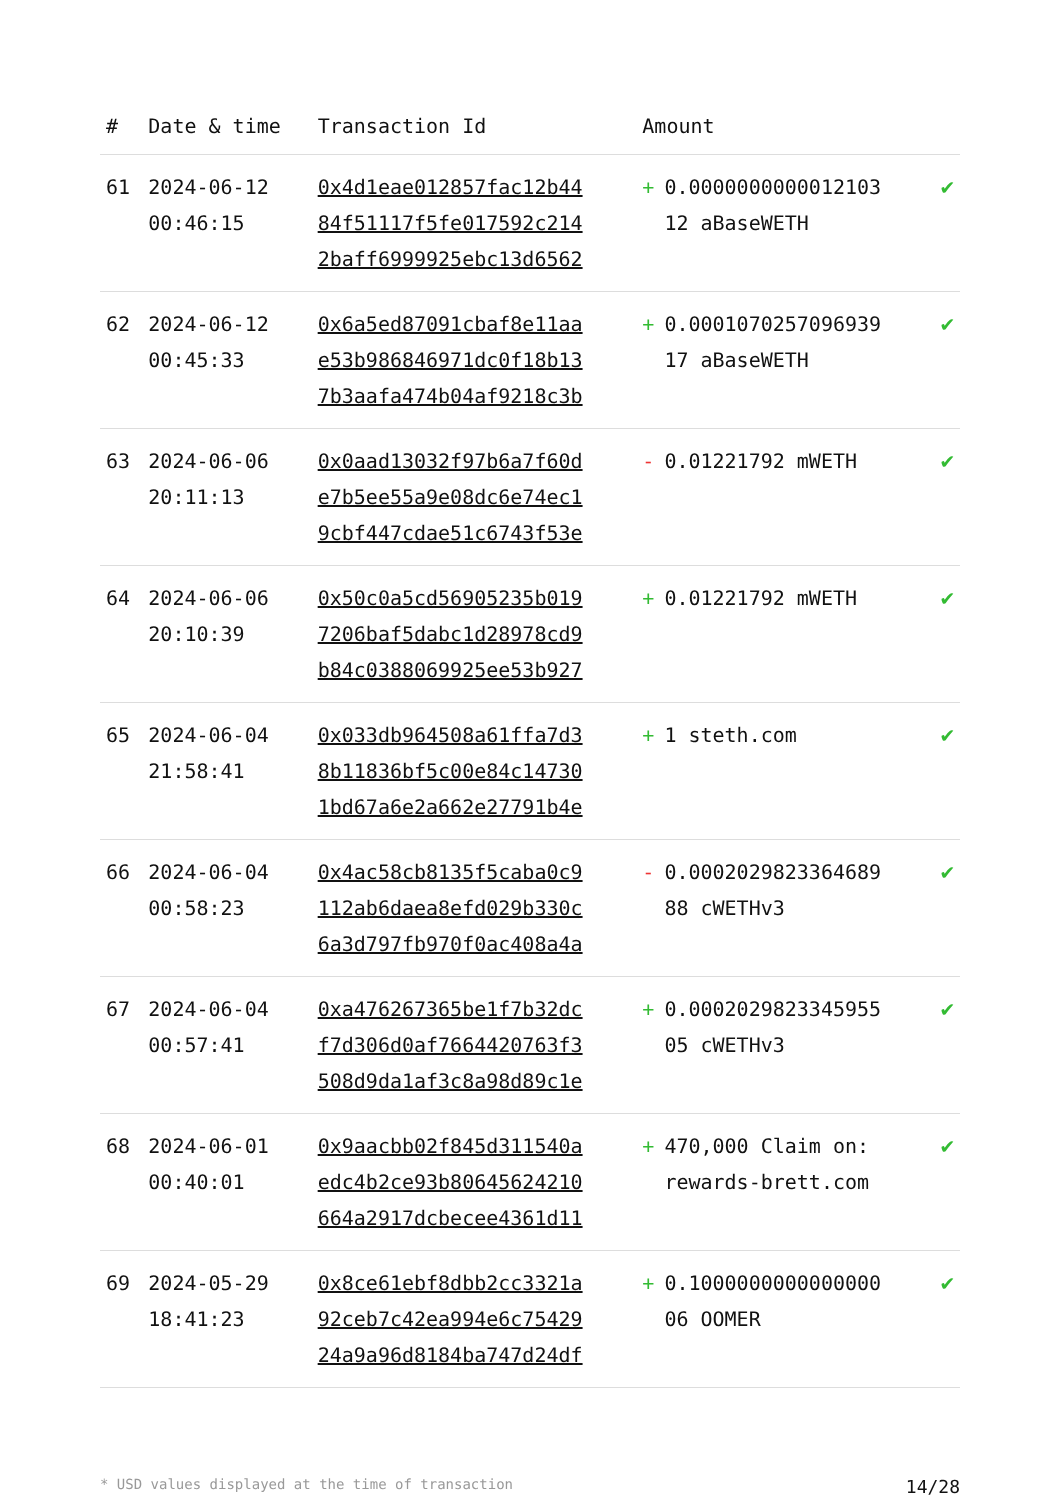| # | Date & time | Transaction Id | Amount | |
| --- | --- | --- | --- | --- |
| 61 | 2024-06-12 00:46:15 | 0x4d1eae012857fac12b44 84f51117f5fe017592c214 2baff6999925ebc13d6562 | + 0.0000000000012103 12 aBaseWETH | ✔ |
| 62 | 2024-06-12 00:45:33 | 0x6a5ed87091cbaf8e11aa e53b986846971dc0f18b13 7b3aafa474b04af9218c3b | + 0.0001070257096939 17 aBaseWETH | ✔ |
| 63 | 2024-06-06 20:11:13 | 0x0aad13032f97b6a7f60d e7b5ee55a9e08dc6e74ec1 9cbf447cdae51c6743f53e | - 0.01221792 mWETH | ✔ |
| 64 | 2024-06-06 20:10:39 | 0x50c0a5cd56905235b019 7206baf5dabc1d28978cd9 b84c0388069925ee53b927 | + 0.01221792 mWETH | ✔ |
| 65 | 2024-06-04 21:58:41 | 0x033db964508a61ffa7d3 8b11836bf5c00e84c14730 1bd67a6e2a662e27791b4e | + 1 steth.com | ✔ |
| 66 | 2024-06-04 00:58:23 | 0x4ac58cb8135f5caba0c9 112ab6daea8efd029b330c 6a3d797fb970f0ac408a4a | - 0.0002029823364689 88 cWETHv3 | ✔ |
| 67 | 2024-06-04 00:57:41 | 0xa476267365be1f7b32dc f7d306d0af7664420763f3 508d9da1af3c8a98d89c1e | + 0.0002029823345955 05 cWETHv3 | ✔ |
| 68 | 2024-06-01 00:40:01 | 0x9aacbb02f845d311540a edc4b2ce93b80645624210 664a2917dcbecee4361d11 | + 470,000 Claim on: rewards-brett.com | ✔ |
| 69 | 2024-05-29 18:41:23 | 0x8ce61ebf8dbb2cc3321a 92ceb7c42ea994e6c75429 24a9a96d8184ba747d24df | + 0.1000000000000000 06 OOMER | ✔ |
* USD values displayed at the time of transaction 14/28